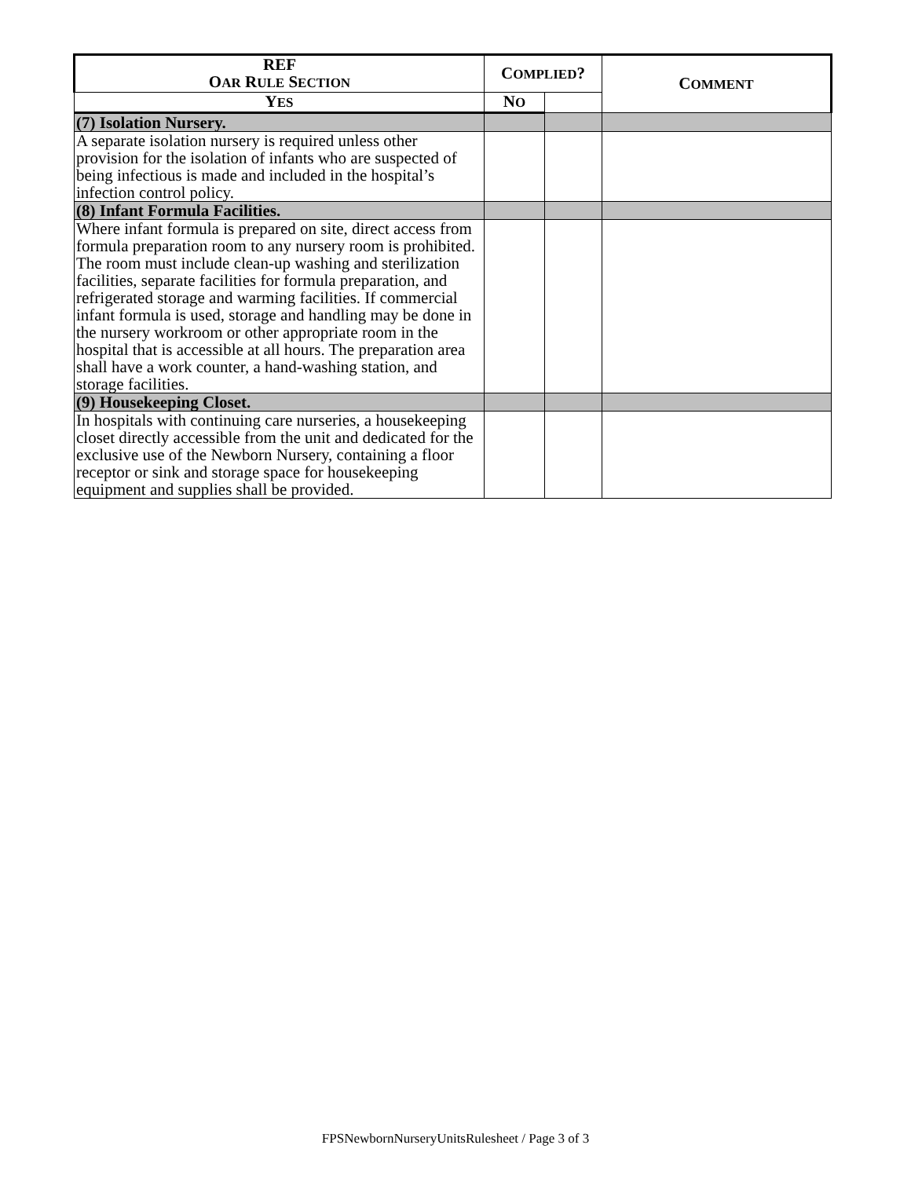| REF O AR R ULE S ECTION | C OMPLIED ? | | C OMMENT |
| --- | --- | --- | --- |
| | Y ES | N O | |
| (7) Isolation Nursery. | | | |
| A separate isolation nursery is required unless other provision for the isolation of infants who are suspected of being infectious is made and included in the hospital’s infection control policy. | | | |
| (8) Infant Formula Facilities. | | | |
| Where infant formula is prepared on site, direct access from formula preparation room to any nursery room is prohibited. The room must include clean-up washing and sterilization facilities, separate facilities for formula preparation, and refrigerated storage and warming facilities. If commercial infant formula is used, storage and handling may be done in the nursery workroom or other appropriate room in the hospital that is accessible at all hours. The preparation area shall have a work counter, a hand-washing station, and storage facilities. | | | |
| (9) Housekeeping Closet. | | | |
| In hospitals with continuing care nurseries, a housekeeping closet directly accessible from the unit and dedicated for the exclusive use of the Newborn Nursery, containing a floor receptor or sink and storage space for housekeeping equipment and supplies shall be provided. | | | |
FPSNewbornNurseryUnitsRulesheet / Page 3 of 3